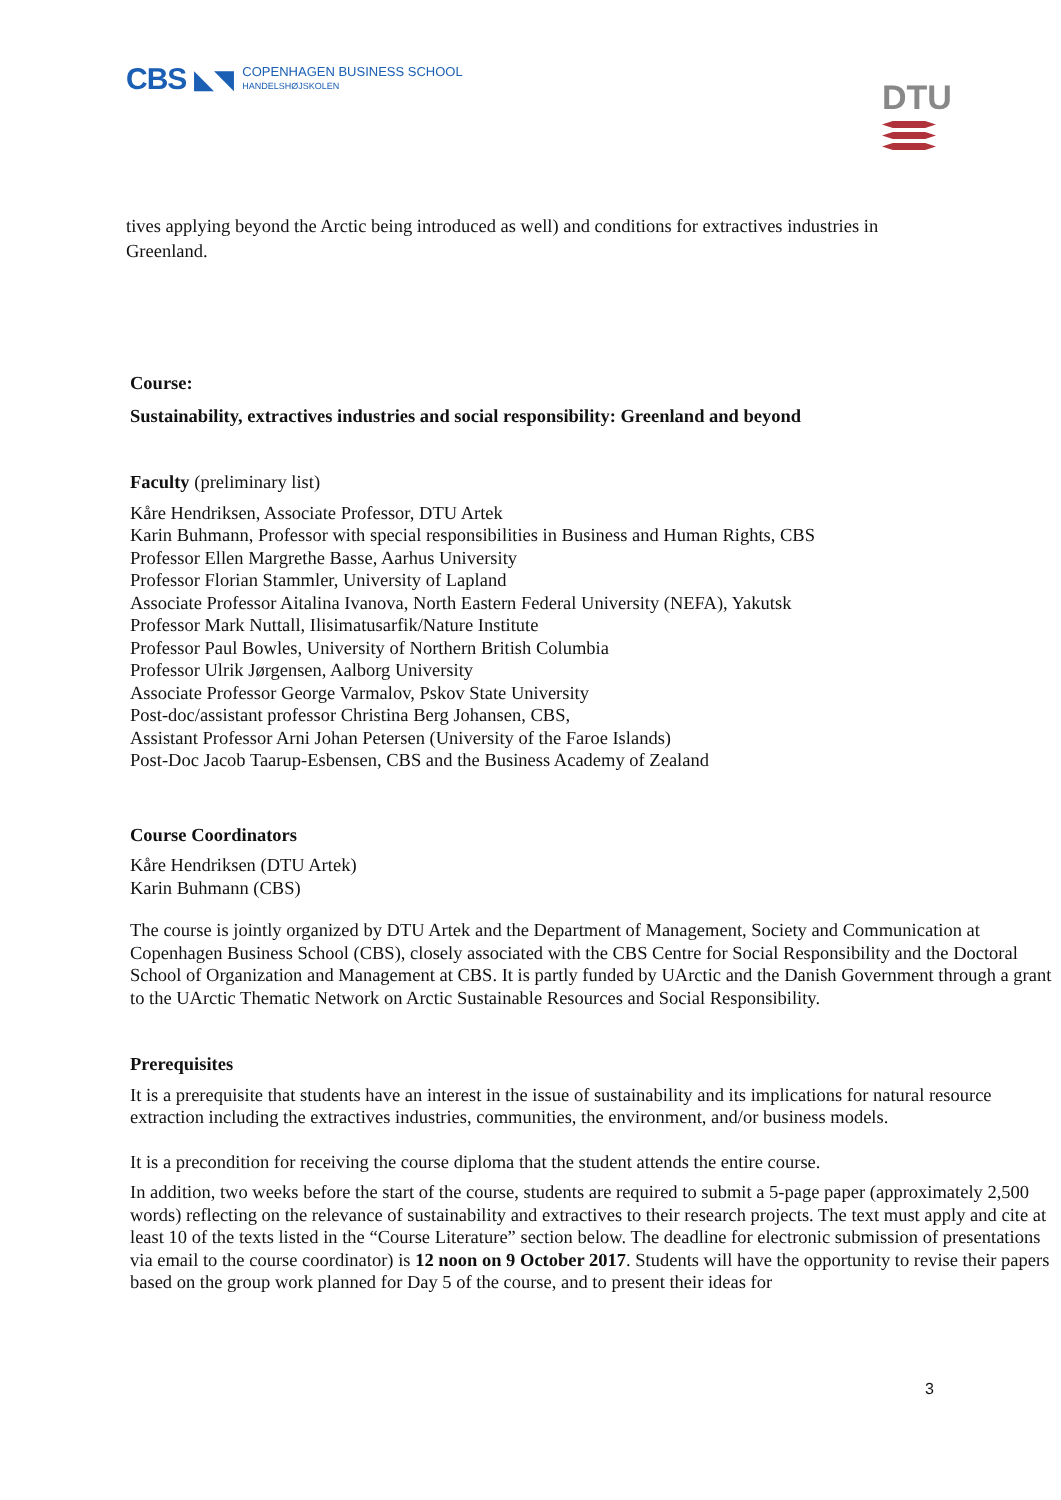CBS ◣◥
COPENHAGEN BUSINESS SCHOOL
HANDELSHØJSKOLEN
DTU
tives applying beyond the Arctic being introduced as well) and conditions for extractives industries in Greenland.
Course:
Sustainability, extractives industries and social responsibility: Greenland and beyond
Faculty (preliminary list)
Kåre Hendriksen, Associate Professor, DTU Artek
Karin Buhmann, Professor with special responsibilities in Business and Human Rights, CBS
Professor Ellen Margrethe Basse, Aarhus University
Professor Florian Stammler, University of Lapland
Associate Professor Aitalina Ivanova, North Eastern Federal University (NEFA), Yakutsk
Professor Mark Nuttall, Ilisimatusarfik/Nature Institute
Professor Paul Bowles, University of Northern British Columbia
Professor Ulrik Jørgensen, Aalborg University
Associate Professor George Varmalov, Pskov State University
Post-doc/assistant professor Christina Berg Johansen, CBS,
Assistant Professor Arni Johan Petersen (University of the Faroe Islands)
Post-Doc Jacob Taarup-Esbensen, CBS and the Business Academy of Zealand
Course Coordinators
Kåre Hendriksen (DTU Artek)
Karin Buhmann (CBS)
The course is jointly organized by DTU Artek and the Department of Management, Society and Communication at Copenhagen Business School (CBS), closely associated with the CBS Centre for Social Responsibility and the Doctoral School of Organization and Management at CBS. It is partly funded by UArctic and the Danish Government through a grant to the UArctic Thematic Network on Arctic Sustainable Resources and Social Responsibility.
Prerequisites
It is a prerequisite that students have an interest in the issue of sustainability and its implications for natural resource extraction including the extractives industries, communities, the environment, and/or business models.
It is a precondition for receiving the course diploma that the student attends the entire course.
In addition, two weeks before the start of the course, students are required to submit a 5-page paper (approximately 2,500 words) reflecting on the relevance of sustainability and extractives to their research projects. The text must apply and cite at least 10 of the texts listed in the “Course Literature” section below. The deadline for electronic submission of presentations via email to the course coordinator) is 12 noon on 9 October 2017. Students will have the opportunity to revise their papers based on the group work planned for Day 5 of the course, and to present their ideas for
3